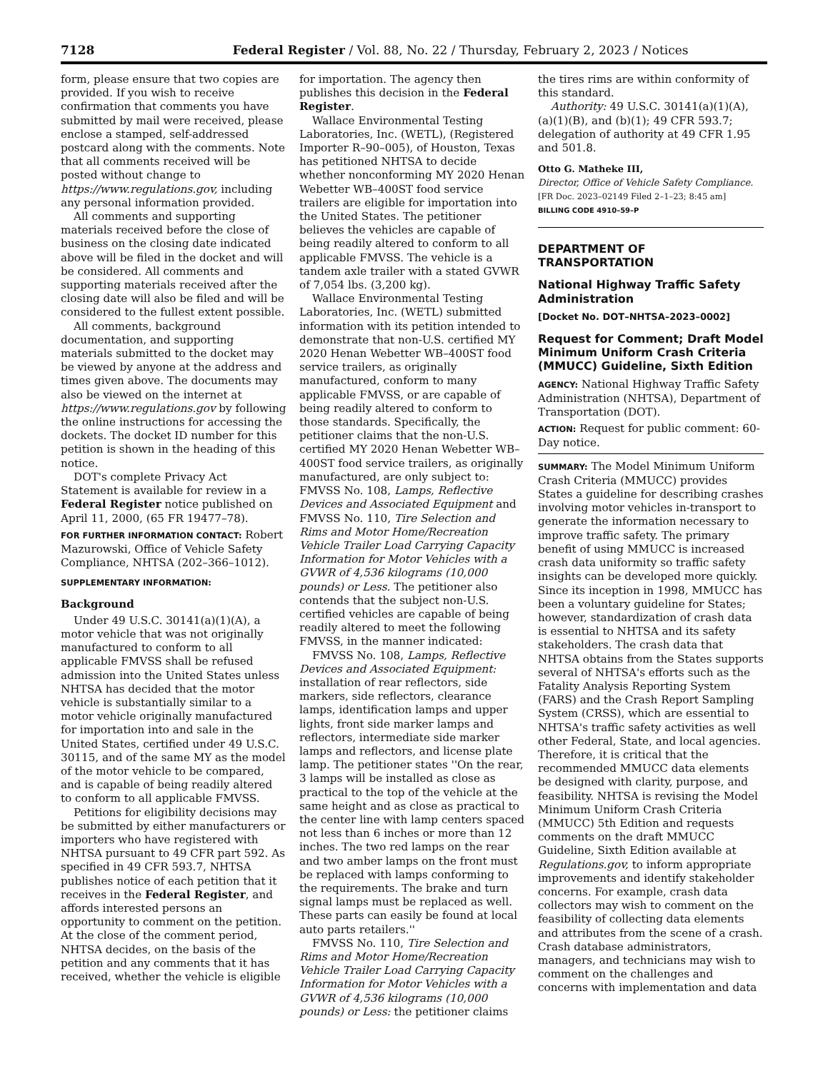7128 Federal Register / Vol. 88, No. 22 / Thursday, February 2, 2023 / Notices
form, please ensure that two copies are provided. If you wish to receive confirmation that comments you have submitted by mail were received, please enclose a stamped, self-addressed postcard along with the comments. Note that all comments received will be posted without change to https://www.regulations.gov, including any personal information provided.
All comments and supporting materials received before the close of business on the closing date indicated above will be filed in the docket and will be considered. All comments and supporting materials received after the closing date will also be filed and will be considered to the fullest extent possible.
All comments, background documentation, and supporting materials submitted to the docket may be viewed by anyone at the address and times given above. The documents may also be viewed on the internet at https://www.regulations.gov by following the online instructions for accessing the dockets. The docket ID number for this petition is shown in the heading of this notice.
DOT's complete Privacy Act Statement is available for review in a Federal Register notice published on April 11, 2000, (65 FR 19477–78).
FOR FURTHER INFORMATION CONTACT: Robert Mazurowski, Office of Vehicle Safety Compliance, NHTSA (202–366–1012).
SUPPLEMENTARY INFORMATION:
Background
Under 49 U.S.C. 30141(a)(1)(A), a motor vehicle that was not originally manufactured to conform to all applicable FMVSS shall be refused admission into the United States unless NHTSA has decided that the motor vehicle is substantially similar to a motor vehicle originally manufactured for importation into and sale in the United States, certified under 49 U.S.C. 30115, and of the same MY as the model of the motor vehicle to be compared, and is capable of being readily altered to conform to all applicable FMVSS.
Petitions for eligibility decisions may be submitted by either manufacturers or importers who have registered with NHTSA pursuant to 49 CFR part 592. As specified in 49 CFR 593.7, NHTSA publishes notice of each petition that it receives in the Federal Register, and affords interested persons an opportunity to comment on the petition. At the close of the comment period, NHTSA decides, on the basis of the petition and any comments that it has received, whether the vehicle is eligible
for importation. The agency then publishes this decision in the Federal Register.
Wallace Environmental Testing Laboratories, Inc. (WETL), (Registered Importer R–90–005), of Houston, Texas has petitioned NHTSA to decide whether nonconforming MY 2020 Henan Webetter WB–400ST food service trailers are eligible for importation into the United States. The petitioner believes the vehicles are capable of being readily altered to conform to all applicable FMVSS. The vehicle is a tandem axle trailer with a stated GVWR of 7,054 lbs. (3,200 kg).
Wallace Environmental Testing Laboratories, Inc. (WETL) submitted information with its petition intended to demonstrate that non-U.S. certified MY 2020 Henan Webetter WB–400ST food service trailers, as originally manufactured, conform to many applicable FMVSS, or are capable of being readily altered to conform to those standards. Specifically, the petitioner claims that the non-U.S. certified MY 2020 Henan Webetter WB–400ST food service trailers, as originally manufactured, are only subject to: FMVSS No. 108, Lamps, Reflective Devices and Associated Equipment and FMVSS No. 110, Tire Selection and Rims and Motor Home/Recreation Vehicle Trailer Load Carrying Capacity Information for Motor Vehicles with a GVWR of 4,536 kilograms (10,000 pounds) or Less. The petitioner also contends that the subject non-U.S. certified vehicles are capable of being readily altered to meet the following FMVSS, in the manner indicated:
FMVSS No. 108, Lamps, Reflective Devices and Associated Equipment: installation of rear reflectors, side markers, side reflectors, clearance lamps, identification lamps and upper lights, front side marker lamps and reflectors, intermediate side marker lamps and reflectors, and license plate lamp. The petitioner states ''On the rear, 3 lamps will be installed as close as practical to the top of the vehicle at the same height and as close as practical to the center line with lamp centers spaced not less than 6 inches or more than 12 inches. The two red lamps on the rear and two amber lamps on the front must be replaced with lamps conforming to the requirements. The brake and turn signal lamps must be replaced as well. These parts can easily be found at local auto parts retailers.''
FMVSS No. 110, Tire Selection and Rims and Motor Home/Recreation Vehicle Trailer Load Carrying Capacity Information for Motor Vehicles with a GVWR of 4,536 kilograms (10,000 pounds) or Less: the petitioner claims
the tires rims are within conformity of this standard.
Authority: 49 U.S.C. 30141(a)(1)(A), (a)(1)(B), and (b)(1); 49 CFR 593.7; delegation of authority at 49 CFR 1.95 and 501.8.
Otto G. Matheke III,
Director, Office of Vehicle Safety Compliance.
[FR Doc. 2023–02149 Filed 2–1–23; 8:45 am]
BILLING CODE 4910–59–P
DEPARTMENT OF TRANSPORTATION
National Highway Traffic Safety Administration
[Docket No. DOT–NHTSA–2023–0002]
Request for Comment; Draft Model Minimum Uniform Crash Criteria (MMUCC) Guideline, Sixth Edition
AGENCY: National Highway Traffic Safety Administration (NHTSA), Department of Transportation (DOT).
ACTION: Request for public comment: 60-Day notice.
SUMMARY: The Model Minimum Uniform Crash Criteria (MMUCC) provides States a guideline for describing crashes involving motor vehicles in-transport to generate the information necessary to improve traffic safety. The primary benefit of using MMUCC is increased crash data uniformity so traffic safety insights can be developed more quickly. Since its inception in 1998, MMUCC has been a voluntary guideline for States; however, standardization of crash data is essential to NHTSA and its safety stakeholders. The crash data that NHTSA obtains from the States supports several of NHTSA's efforts such as the Fatality Analysis Reporting System (FARS) and the Crash Report Sampling System (CRSS), which are essential to NHTSA's traffic safety activities as well other Federal, State, and local agencies. Therefore, it is critical that the recommended MMUCC data elements be designed with clarity, purpose, and feasibility. NHTSA is revising the Model Minimum Uniform Crash Criteria (MMUCC) 5th Edition and requests comments on the draft MMUCC Guideline, Sixth Edition available at Regulations.gov, to inform appropriate improvements and identify stakeholder concerns. For example, crash data collectors may wish to comment on the feasibility of collecting data elements and attributes from the scene of a crash. Crash database administrators, managers, and technicians may wish to comment on the challenges and concerns with implementation and data